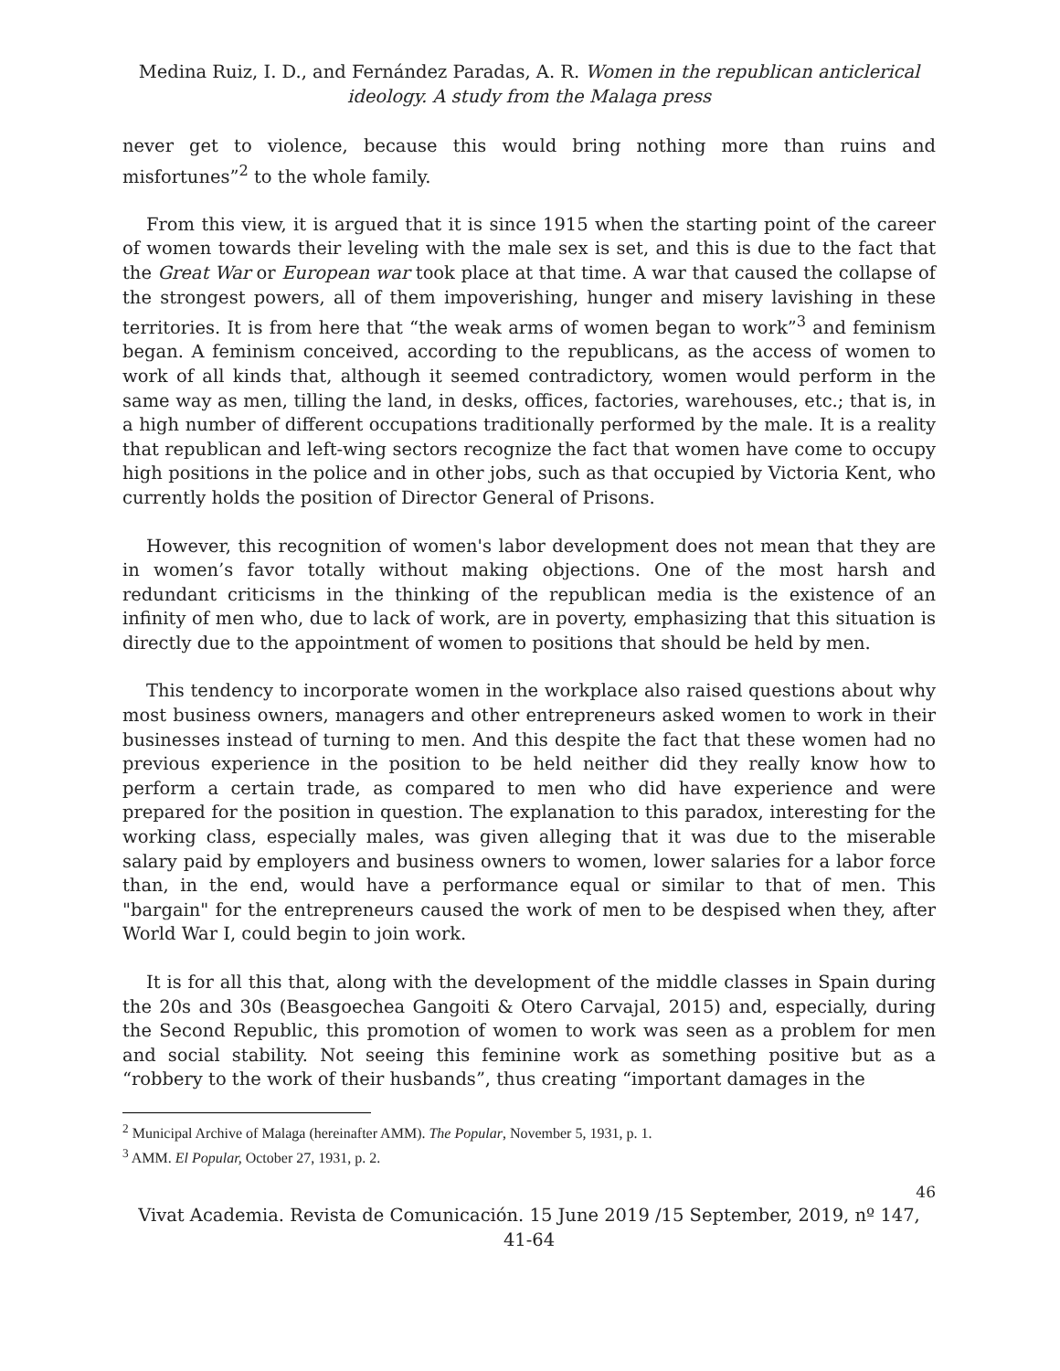Medina Ruiz, I. D., and Fernández Paradas, A. R. Women in the republican anticlerical ideology. A study from the Malaga press
never get to violence, because this would bring nothing more than ruins and misfortunes”<sup>2</sup> to the whole family.
From this view, it is argued that it is since 1915 when the starting point of the career of women towards their leveling with the male sex is set, and this is due to the fact that the Great War or European war took place at that time. A war that caused the collapse of the strongest powers, all of them impoverishing, hunger and misery lavishing in these territories. It is from here that “the weak arms of women began to work”<sup>3</sup> and feminism began. A feminism conceived, according to the republicans, as the access of women to work of all kinds that, although it seemed contradictory, women would perform in the same way as men, tilling the land, in desks, offices, factories, warehouses, etc.; that is, in a high number of different occupations traditionally performed by the male. It is a reality that republican and left-wing sectors recognize the fact that women have come to occupy high positions in the police and in other jobs, such as that occupied by Victoria Kent, who currently holds the position of Director General of Prisons.
However, this recognition of women's labor development does not mean that they are in women’s favor totally without making objections. One of the most harsh and redundant criticisms in the thinking of the republican media is the existence of an infinity of men who, due to lack of work, are in poverty, emphasizing that this situation is directly due to the appointment of women to positions that should be held by men.
This tendency to incorporate women in the workplace also raised questions about why most business owners, managers and other entrepreneurs asked women to work in their businesses instead of turning to men. And this despite the fact that these women had no previous experience in the position to be held neither did they really know how to perform a certain trade, as compared to men who did have experience and were prepared for the position in question. The explanation to this paradox, interesting for the working class, especially males, was given alleging that it was due to the miserable salary paid by employers and business owners to women, lower salaries for a labor force than, in the end, would have a performance equal or similar to that of men. This "bargain" for the entrepreneurs caused the work of men to be despised when they, after World War I, could begin to join work.
It is for all this that, along with the development of the middle classes in Spain during the 20s and 30s (Beasgoechea Gangoiti & Otero Carvajal, 2015) and, especially, during the Second Republic, this promotion of women to work was seen as a problem for men and social stability. Not seeing this feminine work as something positive but as a “robbery to the work of their husbands”, thus creating “important damages in the
<sup>2</sup> Municipal Archive of Malaga (hereinafter AMM). The Popular, November 5, 1931, p. 1.
<sup>3</sup> AMM. El Popular, October 27, 1931, p. 2.
46
Vivat Academia. Revista de Comunicación. 15 June 2019 /15 September, 2019, nº 147, 41-64